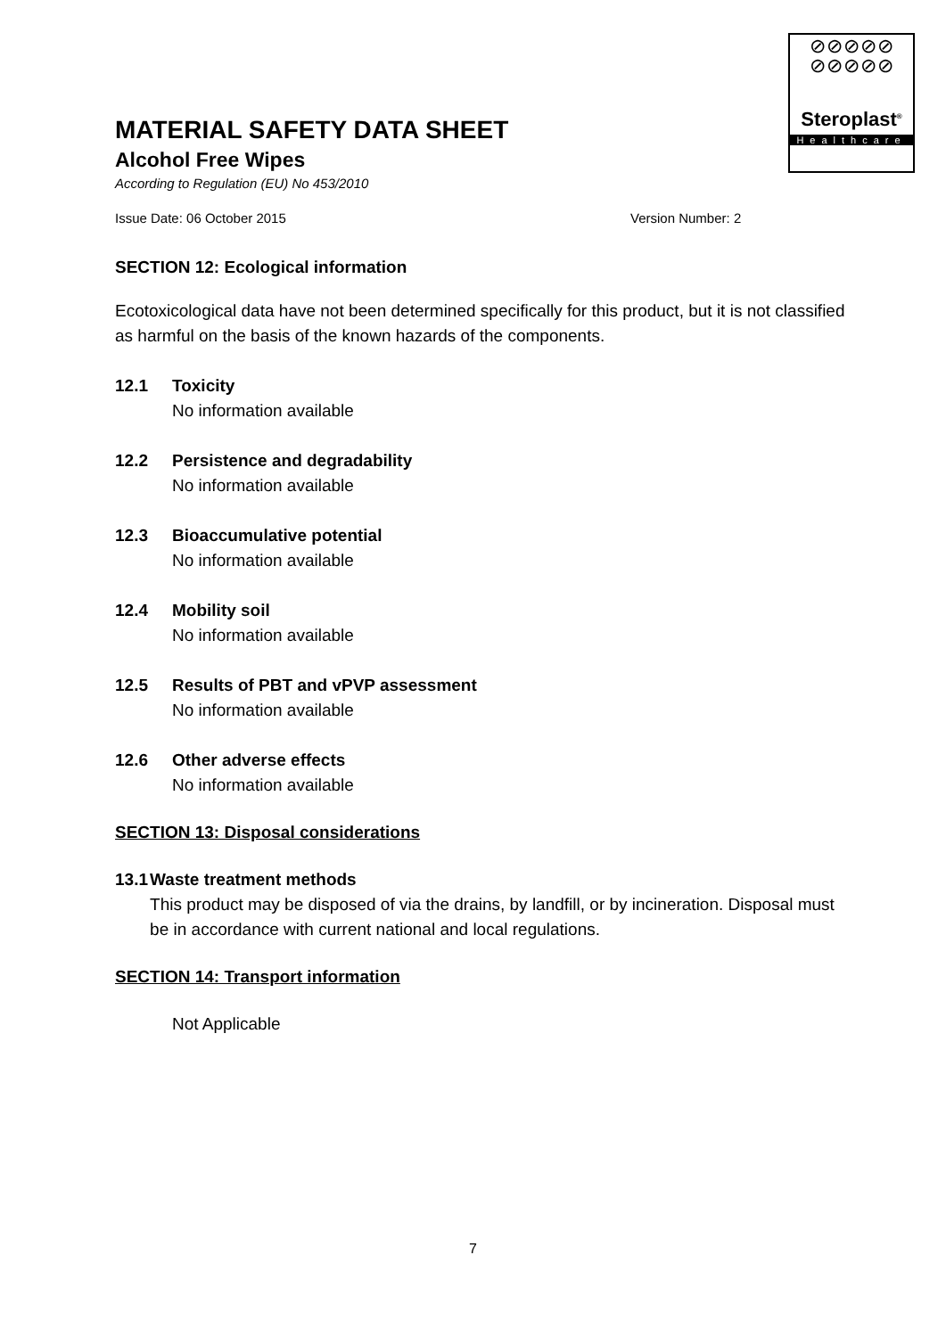⊘⊘⊘⊘⊘
⊘⊘⊘⊘⊘
Steroplast<sup>®</sup>
Healthcare
MATERIAL SAFETY DATA SHEET
Alcohol Free Wipes
According to Regulation (EU) No 453/2010
Issue Date: 06 October 2015 Version Number: 2
SECTION 12: Ecological information
Ecotoxicological data have not been determined specifically for this product, but it is not classified as harmful on the basis of the known hazards of the components.
12.1 Toxicity
No information available
12.2 Persistence and degradability
No information available
12.3 Bioaccumulative potential
No information available
12.4 Mobility soil
No information available
12.5 Results of PBT and vPVP assessment
No information available
12.6 Other adverse effects
No information available
SECTION 13: Disposal considerations
13.1 Waste treatment methods
This product may be disposed of via the drains, by landfill, or by incineration. Disposal must be in accordance with current national and local regulations.
SECTION 14: Transport information
Not Applicable
7